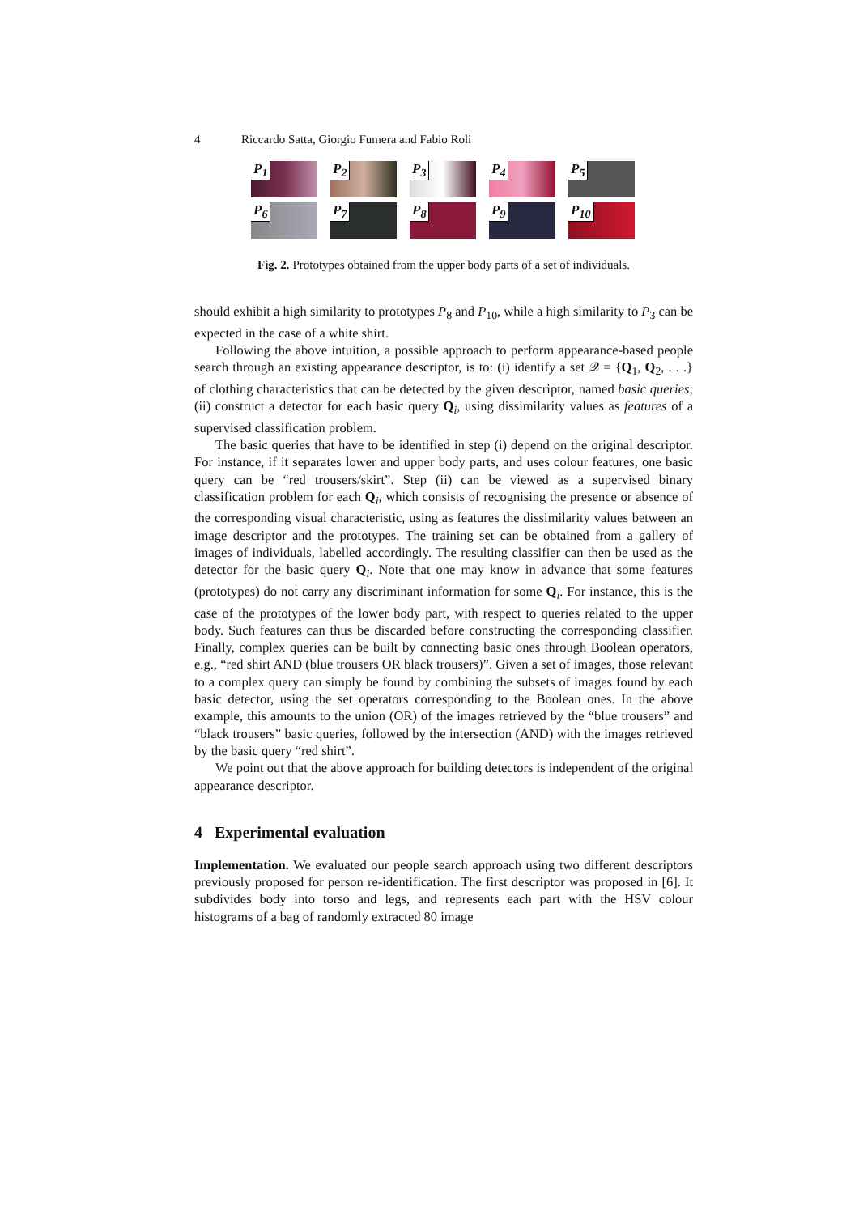4 Riccardo Satta, Giorgio Fumera and Fabio Roli
P<sub>1</sub>
P<sub>2</sub>
P<sub>3</sub>
P<sub>4</sub>
P<sub>5</sub>
P<sub>6</sub>
P<sub>7</sub>
P<sub>8</sub>
P<sub>9</sub>
P<sub>10</sub>
Fig. 2. Prototypes obtained from the upper body parts of a set of individuals.
should exhibit a high similarity to prototypes P<sub>8</sub> and P<sub>10</sub>, while a high similarity to P<sub>3</sub> can be expected in the case of a white shirt.
Following the above intuition, a possible approach to perform appearance-based people search through an existing appearance descriptor, is to: (i) identify a set 𝒬 = {Q<sub>1</sub>, Q<sub>2</sub>, . . .} of clothing characteristics that can be detected by the given descriptor, named basic queries; (ii) construct a detector for each basic query Q<sub>i</sub>, using dissimilarity values as features of a supervised classification problem.
The basic queries that have to be identified in step (i) depend on the original descriptor. For instance, if it separates lower and upper body parts, and uses colour features, one basic query can be “red trousers/skirt”. Step (ii) can be viewed as a supervised binary classification problem for each Q<sub>i</sub>, which consists of recognising the presence or absence of the corresponding visual characteristic, using as features the dissimilarity values between an image descriptor and the prototypes. The training set can be obtained from a gallery of images of individuals, labelled accordingly. The resulting classifier can then be used as the detector for the basic query Q<sub>i</sub>. Note that one may know in advance that some features (prototypes) do not carry any discriminant information for some Q<sub>i</sub>. For instance, this is the case of the prototypes of the lower body part, with respect to queries related to the upper body. Such features can thus be discarded before constructing the corresponding classifier. Finally, complex queries can be built by connecting basic ones through Boolean operators, e.g., “red shirt AND (blue trousers OR black trousers)”. Given a set of images, those relevant to a complex query can simply be found by combining the subsets of images found by each basic detector, using the set operators corresponding to the Boolean ones. In the above example, this amounts to the union (OR) of the images retrieved by the “blue trousers” and “black trousers” basic queries, followed by the intersection (AND) with the images retrieved by the basic query “red shirt”.
We point out that the above approach for building detectors is independent of the original appearance descriptor.
4 Experimental evaluation
Implementation. We evaluated our people search approach using two different descriptors previously proposed for person re-identification. The first descriptor was proposed in [6]. It subdivides body into torso and legs, and represents each part with the HSV colour histograms of a bag of randomly extracted 80 image